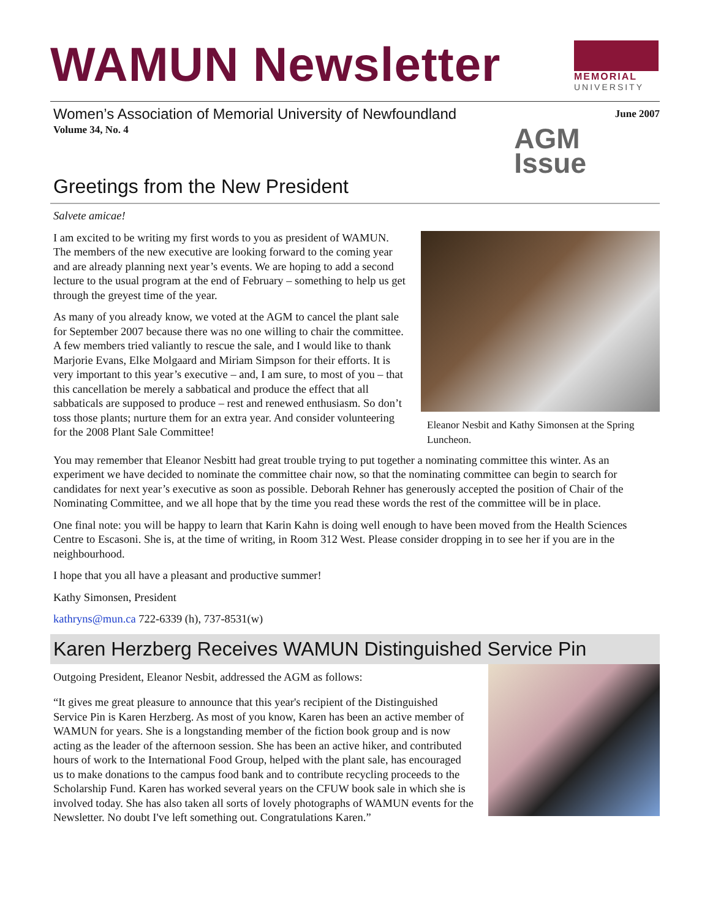WAMUN Newsletter
MEMORIAL
UNIVERSITY
Women’s Association of Memorial University of Newfoundland
Volume 34, No. 4
June 2007
AGM
Issue
Greetings from the New President
Salvete amicae!
I am excited to be writing my first words to you as president of WAMUN. The members of the new executive are looking forward to the coming year and are already planning next year’s events. We are hoping to add a second lecture to the usual program at the end of February – something to help us get through the greyest time of the year.
As many of you already know, we voted at the AGM to cancel the plant sale for September 2007 because there was no one willing to chair the committee. A few members tried valiantly to rescue the sale, and I would like to thank Marjorie Evans, Elke Molgaard and Miriam Simpson for their efforts. It is very important to this year’s executive – and, I am sure, to most of you – that this cancellation be merely a sabbatical and produce the effect that all sabbaticals are supposed to produce – rest and renewed enthusiasm. So don’t toss those plants; nurture them for an extra year. And consider volunteering for the 2008 Plant Sale Committee!
Eleanor Nesbit and Kathy Simonsen at the Spring Luncheon.
You may remember that Eleanor Nesbitt had great trouble trying to put together a nominating committee this winter. As an experiment we have decided to nominate the committee chair now, so that the nominating committee can begin to search for candidates for next year’s executive as soon as possible. Deborah Rehner has generously accepted the position of Chair of the Nominating Committee, and we all hope that by the time you read these words the rest of the committee will be in place.
One final note: you will be happy to learn that Karin Kahn is doing well enough to have been moved from the Health Sciences Centre to Escasoni. She is, at the time of writing, in Room 312 West. Please consider dropping in to see her if you are in the neighbourhood.
I hope that you all have a pleasant and productive summer!
Kathy Simonsen, President
kathryns@mun.ca 722-6339 (h), 737-8531(w)
Karen Herzberg Receives WAMUN Distinguished Service Pin
Outgoing President, Eleanor Nesbit, addressed the AGM as follows:
“It gives me great pleasure to announce that this year's recipient of the Distinguished Service Pin is Karen Herzberg. As most of you know, Karen has been an active member of WAMUN for years. She is a longstanding member of the fiction book group and is now acting as the leader of the afternoon session. She has been an active hiker, and contributed hours of work to the International Food Group, helped with the plant sale, has encouraged us to make donations to the campus food bank and to contribute recycling proceeds to the Scholarship Fund. Karen has worked several years on the CFUW book sale in which she is involved today. She has also taken all sorts of lovely photographs of WAMUN events for the Newsletter. No doubt I've left something out. Congratulations Karen.”